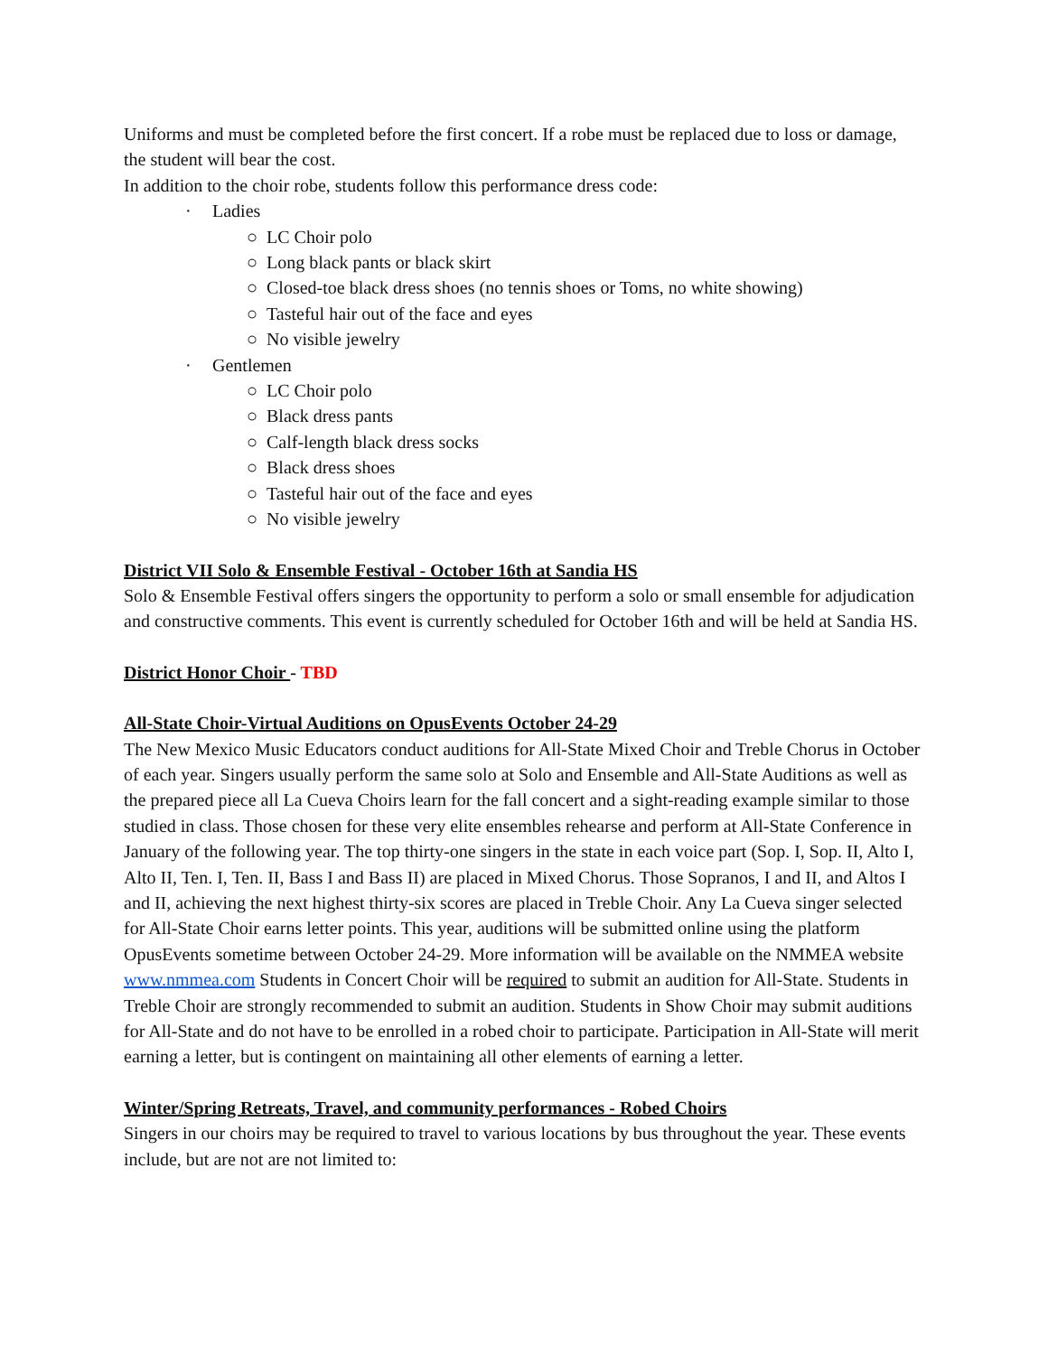Uniforms and must be completed before the first concert. If a robe must be replaced due to loss or damage, the student will bear the cost.
In addition to the choir robe, students follow this performance dress code:
· Ladies
○ LC Choir polo
○ Long black pants or black skirt
○ Closed-toe black dress shoes (no tennis shoes or Toms, no white showing)
○ Tasteful hair out of the face and eyes
○ No visible jewelry
· Gentlemen
○ LC Choir polo
○ Black dress pants
○ Calf-length black dress socks
○ Black dress shoes
○ Tasteful hair out of the face and eyes
○ No visible jewelry
District VII Solo & Ensemble Festival - October 16th at Sandia HS
Solo & Ensemble Festival offers singers the opportunity to perform a solo or small ensemble for adjudication and constructive comments. This event is currently scheduled for October 16th and will be held at Sandia HS.
District Honor Choir - TBD
All-State Choir-Virtual Auditions on OpusEvents October 24-29
The New Mexico Music Educators conduct auditions for All-State Mixed Choir and Treble Chorus in October of each year. Singers usually perform the same solo at Solo and Ensemble and All-State Auditions as well as the prepared piece all La Cueva Choirs learn for the fall concert and a sight-reading example similar to those studied in class. Those chosen for these very elite ensembles rehearse and perform at All-State Conference in January of the following year. The top thirty-one singers in the state in each voice part (Sop. I, Sop. II, Alto I, Alto II, Ten. I, Ten. II, Bass I and Bass II) are placed in Mixed Chorus. Those Sopranos, I and II, and Altos I and II, achieving the next highest thirty-six scores are placed in Treble Choir. Any La Cueva singer selected for All-State Choir earns letter points. This year, auditions will be submitted online using the platform OpusEvents sometime between October 24-29. More information will be available on the NMMEA website www.nmmea.com Students in Concert Choir will be required to submit an audition for All-State. Students in Treble Choir are strongly recommended to submit an audition. Students in Show Choir may submit auditions for All-State and do not have to be enrolled in a robed choir to participate. Participation in All-State will merit earning a letter, but is contingent on maintaining all other elements of earning a letter.
Winter/Spring Retreats, Travel, and community performances - Robed Choirs
Singers in our choirs may be required to travel to various locations by bus throughout the year. These events include, but are not are not limited to: